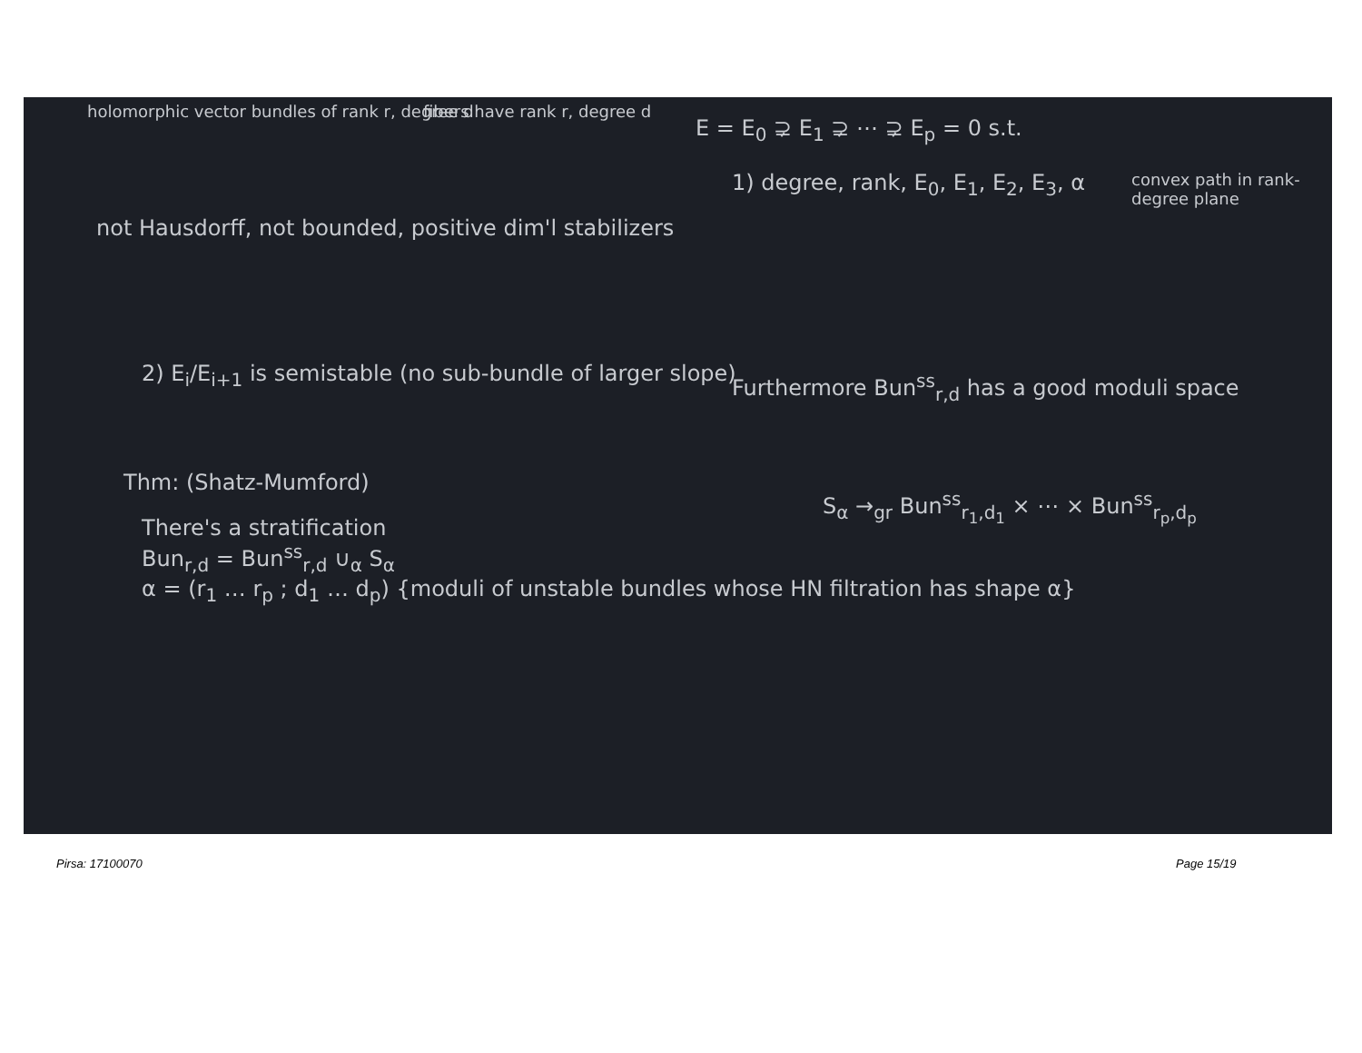holomorphic vector bundles of rank r, degree d
fibers have rank r, degree d
not Hausdorff, not bounded, positive dim'l stabilizers
E = E<sub>0</sub> ⊋ E<sub>1</sub> ⊋ ⋯ ⊋ E<sub>p</sub> = 0 s.t.
1) degree, rank, E<sub>0</sub>, E<sub>1</sub>, E<sub>2</sub>, E<sub>3</sub>, α
convex path in rank-degree plane
2) E<sub>i</sub>/E<sub>i+1</sub> is semistable (no sub-bundle of larger slope)
Furthermore Bun<sup>ss</sup><sub>r,d</sub> has a good moduli space
Thm: (Shatz-Mumford)
There's a stratification
Bun<sub>r,d</sub> = Bun<sup>ss</sup><sub>r,d</sub> ∪<sub>α</sub> S<sub>α</sub>
α = (r<sub>1</sub> … r<sub>p</sub> ; d<sub>1</sub> … d<sub>p</sub>) {moduli of unstable bundles whose HN filtration has shape α}
S<sub>α</sub> →<sub>gr</sub> Bun<sup>ss</sup><sub>r<sub>1</sub>,d<sub>1</sub></sub> × ⋯ × Bun<sup>ss</sup><sub>r<sub>p</sub>,d<sub>p</sub></sub>
Pirsa: 17100070 Page 15/19